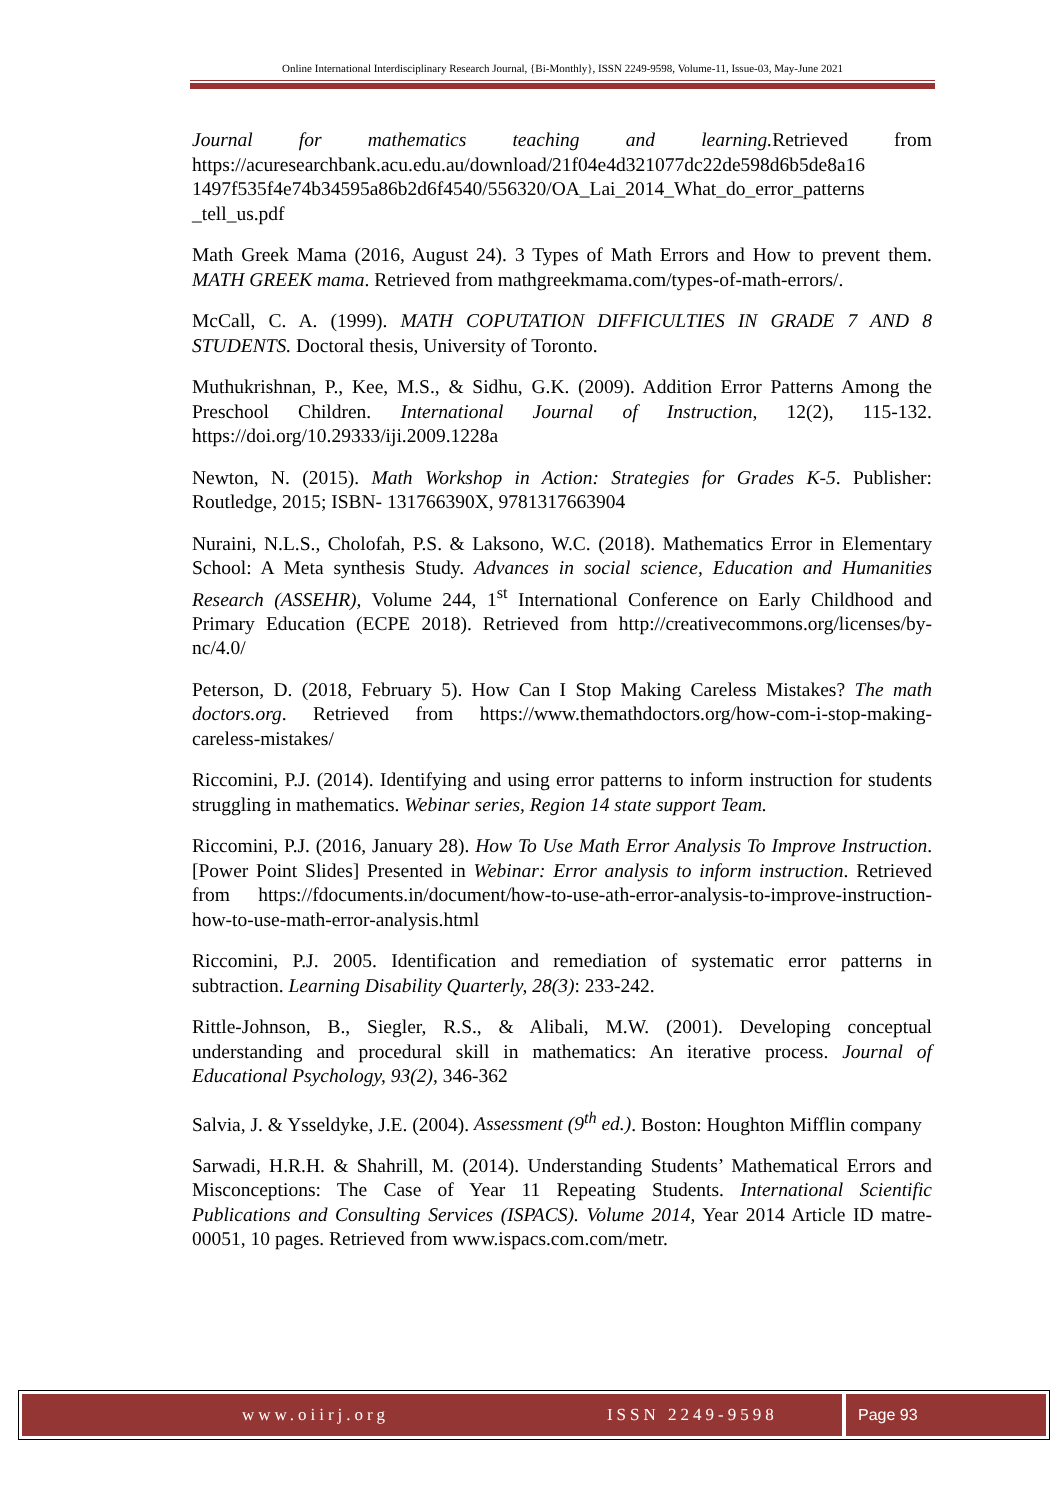Online International Interdisciplinary Research Journal, {Bi-Monthly}, ISSN 2249-9598, Volume-11, Issue-03, May-June 2021
Journal for mathematics teaching and learning. Retrieved from https://acuresearchbank.acu.edu.au/download/21f04e4d321077dc22de598d6b5de8a16 1497f535f4e74b34595a86b2d6f4540/556320/OA_Lai_2014_What_do_error_patterns _tell_us.pdf
Math Greek Mama (2016, August 24). 3 Types of Math Errors and How to prevent them. MATH GREEK mama. Retrieved from mathgreekmama.com/types-of-math-errors/.
McCall, C. A. (1999). MATH COPUTATION DIFFICULTIES IN GRADE 7 AND 8 STUDENTS. Doctoral thesis, University of Toronto.
Muthukrishnan, P., Kee, M.S., & Sidhu, G.K. (2009). Addition Error Patterns Among the Preschool Children. International Journal of Instruction, 12(2), 115-132. https://doi.org/10.29333/iji.2009.1228a
Newton, N. (2015). Math Workshop in Action: Strategies for Grades K-5. Publisher: Routledge, 2015; ISBN- 131766390X, 9781317663904
Nuraini, N.L.S., Cholofah, P.S. & Laksono, W.C. (2018). Mathematics Error in Elementary School: A Meta synthesis Study. Advances in social science, Education and Humanities Research (ASSEHR), Volume 244, 1<sup>st</sup> International Conference on Early Childhood and Primary Education (ECPE 2018). Retrieved from http://creativecommons.org/licenses/by-nc/4.0/
Peterson, D. (2018, February 5). How Can I Stop Making Careless Mistakes? The math doctors.org. Retrieved from https://www.themathdoctors.org/how-com-i-stop-making-careless-mistakes/
Riccomini, P.J. (2014). Identifying and using error patterns to inform instruction for students struggling in mathematics. Webinar series, Region 14 state support Team.
Riccomini, P.J. (2016, January 28). How To Use Math Error Analysis To Improve Instruction. [Power Point Slides] Presented in Webinar: Error analysis to inform instruction. Retrieved from https://fdocuments.in/document/how-to-use-ath-error-analysis-to-improve-instruction-how-to-use-math-error-analysis.html
Riccomini, P.J. 2005. Identification and remediation of systematic error patterns in subtraction. Learning Disability Quarterly, 28(3): 233-242.
Rittle-Johnson, B., Siegler, R.S., & Alibali, M.W. (2001). Developing conceptual understanding and procedural skill in mathematics: An iterative process. Journal of Educational Psychology, 93(2), 346-362
Salvia, J. & Ysseldyke, J.E. (2004). Assessment (9<sup>th</sup> ed.). Boston: Houghton Mifflin company
Sarwadi, H.R.H. & Shahrill, M. (2014). Understanding Students’ Mathematical Errors and Misconceptions: The Case of Year 11 Repeating Students. International Scientific Publications and Consulting Services (ISPACS). Volume 2014, Year 2014 Article ID matre-00051, 10 pages. Retrieved from www.ispacs.com.com/metr.
www.oiirj.org ISSN 2249-9598 Page 93